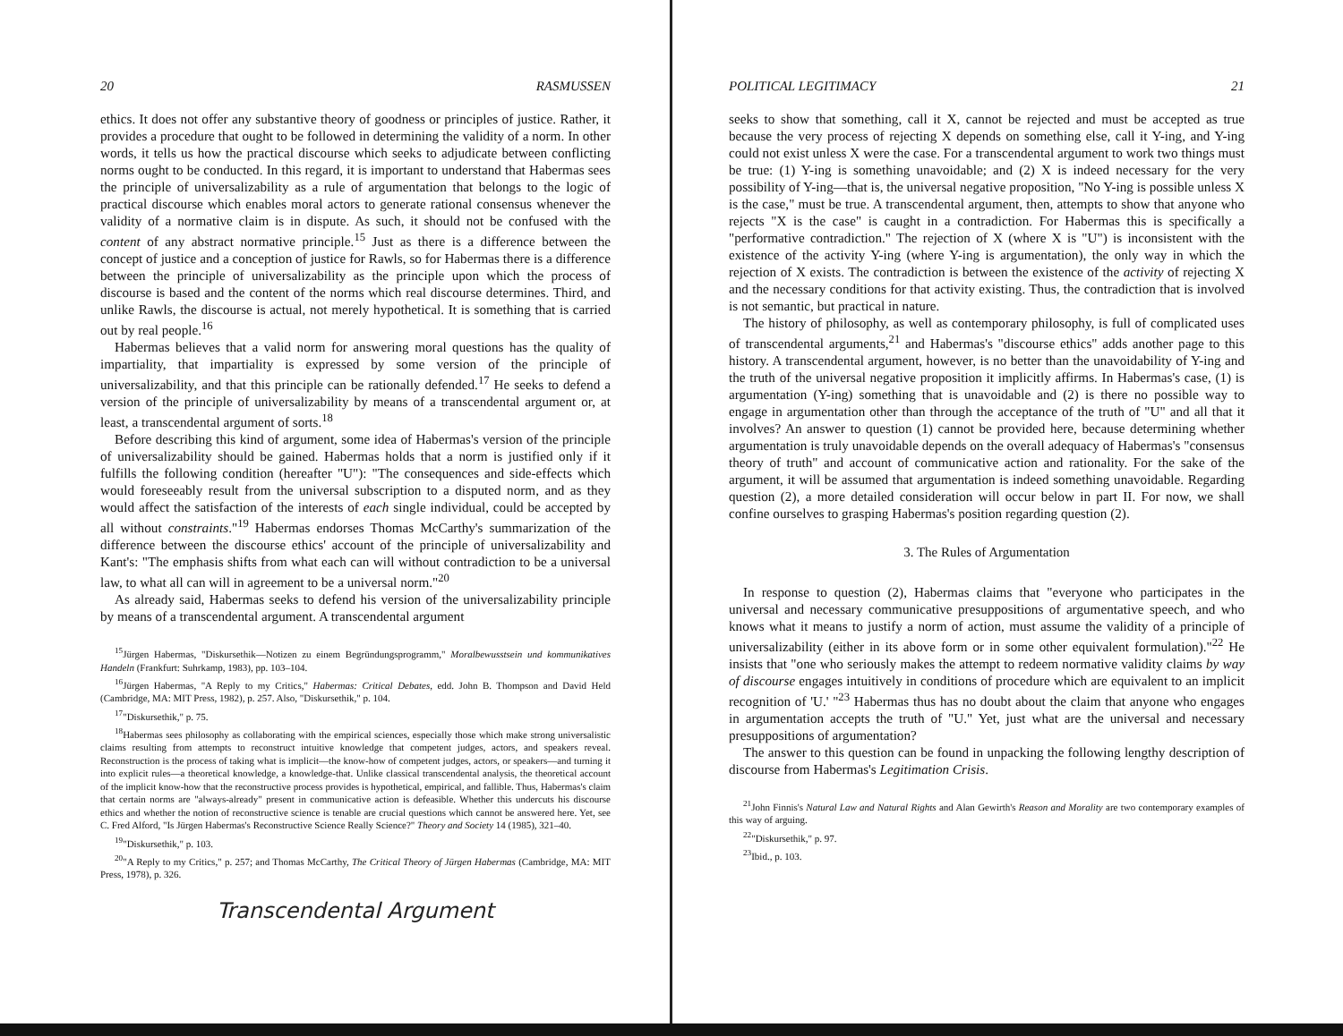20 RASMUSSEN
ethics. It does not offer any substantive theory of goodness or principles of justice. Rather, it provides a procedure that ought to be followed in determining the validity of a norm. In other words, it tells us how the practical discourse which seeks to adjudicate between conflicting norms ought to be conducted. In this regard, it is important to understand that Habermas sees the principle of universalizability as a rule of argumentation that belongs to the logic of practical discourse which enables moral actors to generate rational consensus whenever the validity of a normative claim is in dispute. As such, it should not be confused with the content of any abstract normative principle.<sup>15</sup> Just as there is a difference between the concept of justice and a conception of justice for Rawls, so for Habermas there is a difference between the principle of universalizability as the principle upon which the process of discourse is based and the content of the norms which real discourse determines. Third, and unlike Rawls, the discourse is actual, not merely hypothetical. It is something that is carried out by real people.<sup>16</sup>
Habermas believes that a valid norm for answering moral questions has the quality of impartiality, that impartiality is expressed by some version of the principle of universalizability, and that this principle can be rationally defended.<sup>17</sup> He seeks to defend a version of the principle of universalizability by means of a transcendental argument or, at least, a transcendental argument of sorts.<sup>18</sup>
Before describing this kind of argument, some idea of Habermas's version of the principle of universalizability should be gained. Habermas holds that a norm is justified only if it fulfills the following condition (hereafter "U"): "The consequences and side-effects which would foreseeably result from the universal subscription to a disputed norm, and as they would affect the satisfaction of the interests of each single individual, could be accepted by all without constraints."<sup>19</sup> Habermas endorses Thomas McCarthy's summarization of the difference between the discourse ethics' account of the principle of universalizability and Kant's: "The emphasis shifts from what each can will without contradiction to be a universal law, to what all can will in agreement to be a universal norm."<sup>20</sup>
As already said, Habermas seeks to defend his version of the universalizability principle by means of a transcendental argument. A transcendental argument
<sup>15</sup> Jürgen Habermas, "Diskursethik—Notizen zu einem Begründungsprogramm," Moralbewusstsein und kommunikatives Handeln (Frankfurt: Suhrkamp, 1983), pp. 103–104.
<sup>16</sup> Jürgen Habermas, "A Reply to my Critics," Habermas: Critical Debates, edd. John B. Thompson and David Held (Cambridge, MA: MIT Press, 1982), p. 257. Also, "Diskursethik," p. 104.
<sup>17</sup> "Diskursethik," p. 75.
<sup>18</sup> Habermas sees philosophy as collaborating with the empirical sciences, especially those which make strong universalistic claims resulting from attempts to reconstruct intuitive knowledge that competent judges, actors, and speakers reveal. Reconstruction is the process of taking what is implicit—the know-how of competent judges, actors, or speakers—and turning it into explicit rules—a theoretical knowledge, a knowledge-that. Unlike classical transcendental analysis, the theoretical account of the implicit know-how that the reconstructive process provides is hypothetical, empirical, and fallible. Thus, Habermas's claim that certain norms are "always-already" present in communicative action is defeasible. Whether this undercuts his discourse ethics and whether the notion of reconstructive science is tenable are crucial questions which cannot be answered here. Yet, see C. Fred Alford, "Is Jürgen Habermas's Reconstructive Science Really Science?" Theory and Society 14 (1985), 321–40.
<sup>19</sup> "Diskursethik," p. 103.
<sup>20</sup> "A Reply to my Critics," p. 257; and Thomas McCarthy, The Critical Theory of Jürgen Habermas (Cambridge, MA: MIT Press, 1978), p. 326.
Transcendental Argument
POLITICAL LEGITIMACY 21
seeks to show that something, call it X, cannot be rejected and must be accepted as true because the very process of rejecting X depends on something else, call it Y-ing, and Y-ing could not exist unless X were the case. For a transcendental argument to work two things must be true: (1) Y-ing is something unavoidable; and (2) X is indeed necessary for the very possibility of Y-ing—that is, the universal negative proposition, "No Y-ing is possible unless X is the case," must be true. A transcendental argument, then, attempts to show that anyone who rejects "X is the case" is caught in a contradiction. For Habermas this is specifically a "performative contradiction." The rejection of X (where X is "U") is inconsistent with the existence of the activity Y-ing (where Y-ing is argumentation), the only way in which the rejection of X exists. The contradiction is between the existence of the activity of rejecting X and the necessary conditions for that activity existing. Thus, the contradiction that is involved is not semantic, but practical in nature.
The history of philosophy, as well as contemporary philosophy, is full of complicated uses of transcendental arguments,<sup>21</sup> and Habermas's "discourse ethics" adds another page to this history. A transcendental argument, however, is no better than the unavoidability of Y-ing and the truth of the universal negative proposition it implicitly affirms. In Habermas's case, (1) is argumentation (Y-ing) something that is unavoidable and (2) is there no possible way to engage in argumentation other than through the acceptance of the truth of "U" and all that it involves? An answer to question (1) cannot be provided here, because determining whether argumentation is truly unavoidable depends on the overall adequacy of Habermas's "consensus theory of truth" and account of communicative action and rationality. For the sake of the argument, it will be assumed that argumentation is indeed something unavoidable. Regarding question (2), a more detailed consideration will occur below in part II. For now, we shall confine ourselves to grasping Habermas's position regarding question (2).
3. The Rules of Argumentation
In response to question (2), Habermas claims that "everyone who participates in the universal and necessary communicative presuppositions of argumentative speech, and who knows what it means to justify a norm of action, must assume the validity of a principle of universalizability (either in its above form or in some other equivalent formulation)."<sup>22</sup> He insists that "one who seriously makes the attempt to redeem normative validity claims by way of discourse engages intuitively in conditions of procedure which are equivalent to an implicit recognition of 'U.' "<sup>23</sup> Habermas thus has no doubt about the claim that anyone who engages in argumentation accepts the truth of "U." Yet, just what are the universal and necessary presuppositions of argumentation?
The answer to this question can be found in unpacking the following lengthy description of discourse from Habermas's Legitimation Crisis.
<sup>21</sup> John Finnis's Natural Law and Natural Rights and Alan Gewirth's Reason and Morality are two contemporary examples of this way of arguing.
<sup>22</sup> "Diskursethik," p. 97.
<sup>23</sup> Ibid., p. 103.